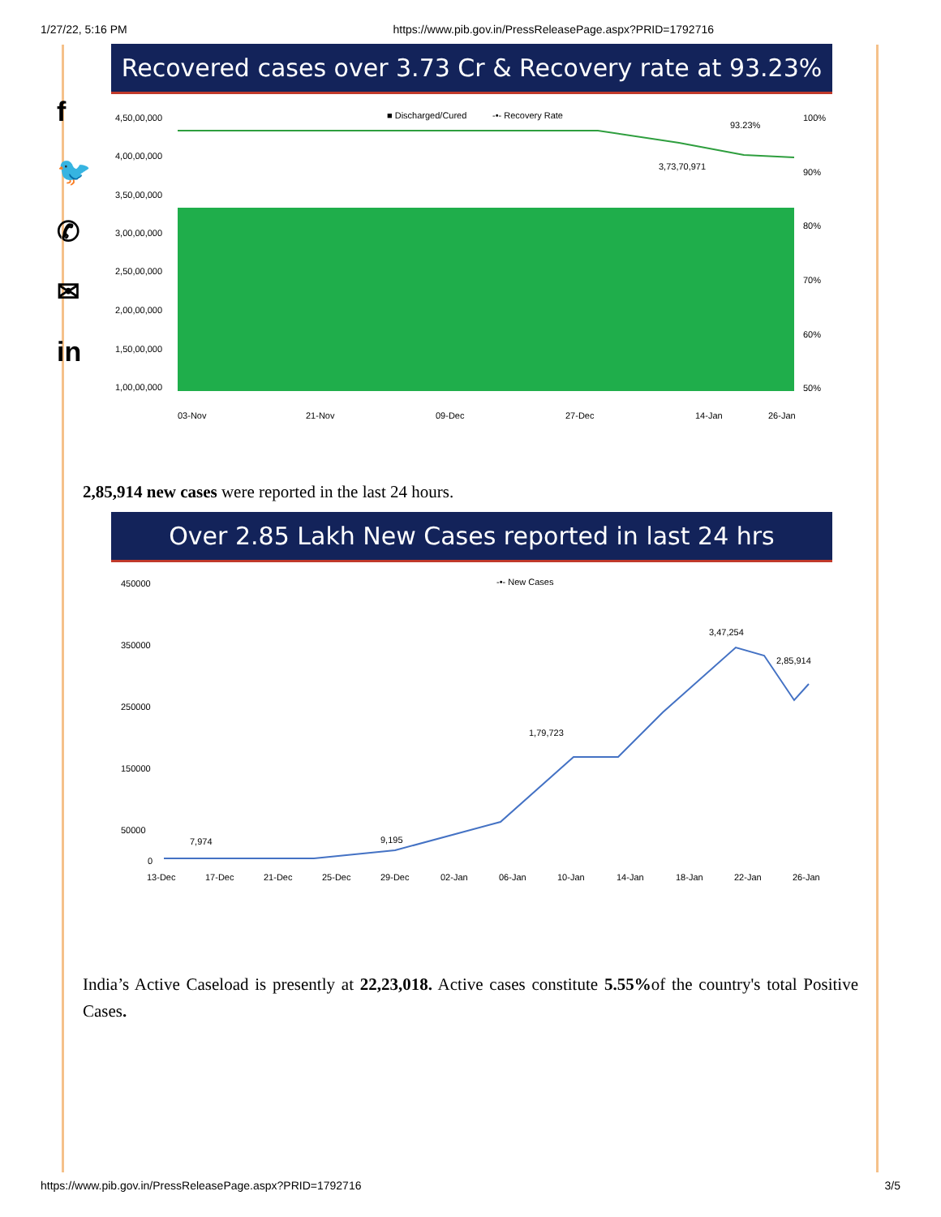1/27/22, 5:16 PM https://www.pib.gov.in/PressReleasePage.aspx?PRID=1792716
f
🐦
✆
✉
in
Recovered cases over 3.73 Cr & Recovery rate at 93.23%
■ Discharged/Cured
-•- Recovery Rate
4,50,00,000
4,00,00,000
3,50,00,000
3,00,00,000
2,50,00,000
2,00,00,000
1,50,00,000
1,00,00,000
100%
90%
80%
70%
60%
50%
93.23%
3,73,70,971
03-Nov
21-Nov
09-Dec
27-Dec
14-Jan
26-Jan
2,85,914 new cases were reported in the last 24 hours.
Over 2.85 Lakh New Cases reported in last 24 hrs
-•- New Cases
450000
350000
250000
150000
50000
0
7,974
9,195
1,79,723
3,47,254
2,85,914
13-Dec
17-Dec
21-Dec
25-Dec
29-Dec
02-Jan
06-Jan
10-Jan
14-Jan
18-Jan
22-Jan
26-Jan
India’s Active Caseload is presently at 22,23,018. Active cases constitute 5.55% of the country's total Positive Cases.
https://www.pib.gov.in/PressReleasePage.aspx?PRID=1792716 3/5